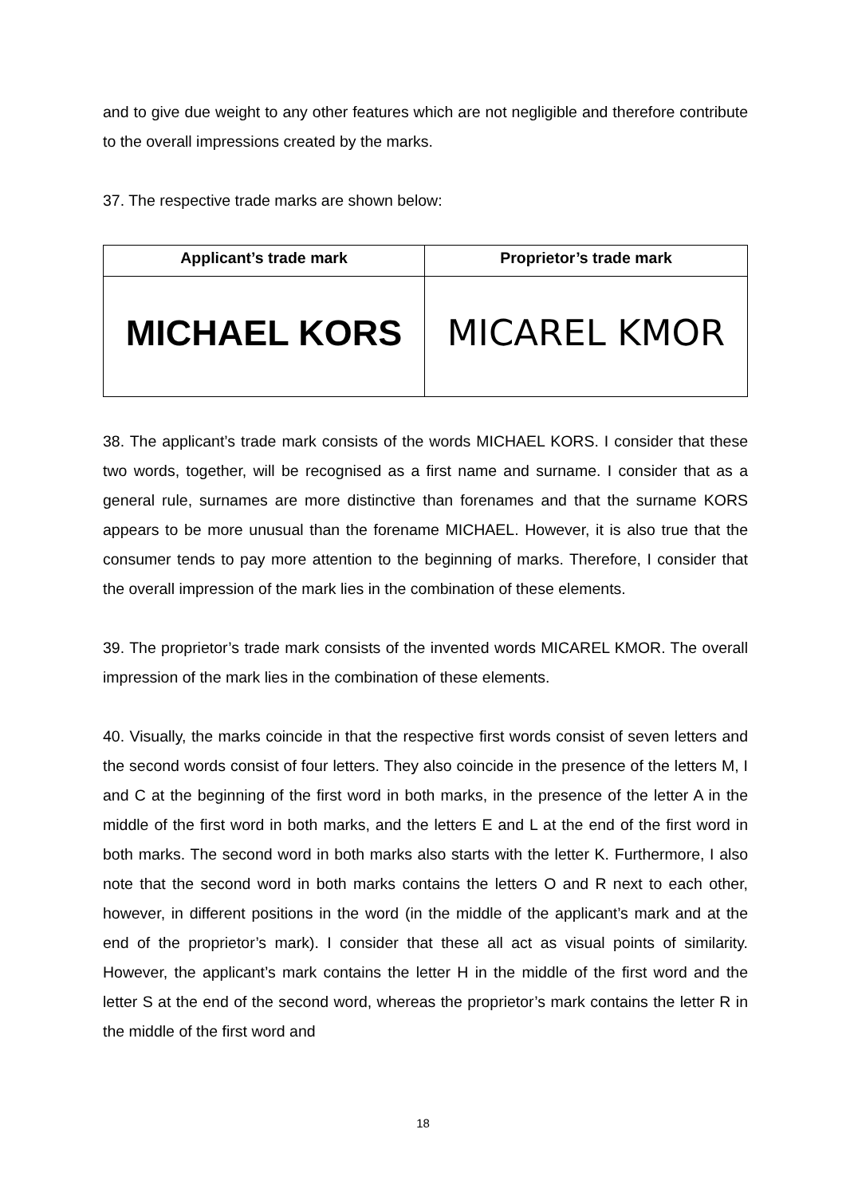and to give due weight to any other features which are not negligible and therefore contribute to the overall impressions created by the marks.
37. The respective trade marks are shown below:
| Applicant’s trade mark | Proprietor’s trade mark |
| --- | --- |
| MICHAEL KORS | MICAREL KMOR |
38. The applicant’s trade mark consists of the words MICHAEL KORS. I consider that these two words, together, will be recognised as a first name and surname. I consider that as a general rule, surnames are more distinctive than forenames and that the surname KORS appears to be more unusual than the forename MICHAEL. However, it is also true that the consumer tends to pay more attention to the beginning of marks. Therefore, I consider that the overall impression of the mark lies in the combination of these elements.
39. The proprietor’s trade mark consists of the invented words MICAREL KMOR. The overall impression of the mark lies in the combination of these elements.
40. Visually, the marks coincide in that the respective first words consist of seven letters and the second words consist of four letters. They also coincide in the presence of the letters M, I and C at the beginning of the first word in both marks, in the presence of the letter A in the middle of the first word in both marks, and the letters E and L at the end of the first word in both marks. The second word in both marks also starts with the letter K. Furthermore, I also note that the second word in both marks contains the letters O and R next to each other, however, in different positions in the word (in the middle of the applicant’s mark and at the end of the proprietor’s mark). I consider that these all act as visual points of similarity. However, the applicant’s mark contains the letter H in the middle of the first word and the letter S at the end of the second word, whereas the proprietor’s mark contains the letter R in the middle of the first word and
18